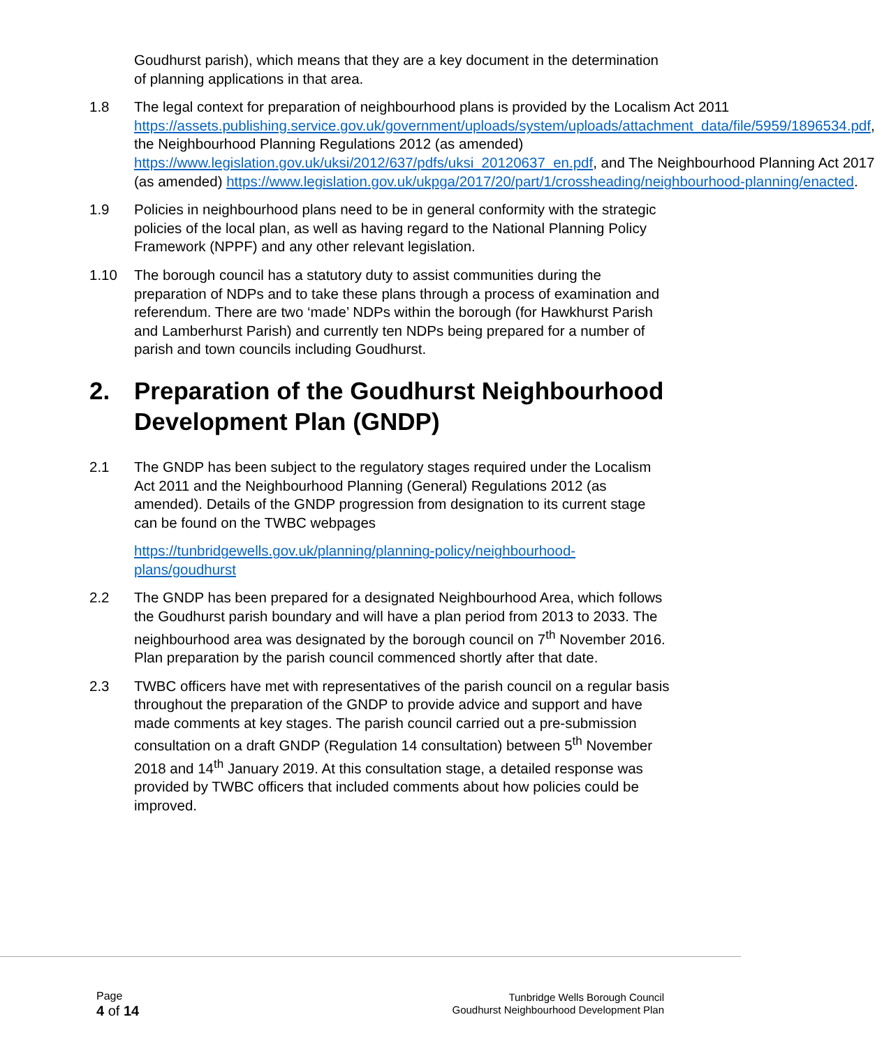Goudhurst parish), which means that they are a key document in the determination of planning applications in that area.
1.8 The legal context for preparation of neighbourhood plans is provided by the Localism Act 2011 https://assets.publishing.service.gov.uk/government/uploads/system/uploads/attachment_data/file/5959/1896534.pdf, the Neighbourhood Planning Regulations 2012 (as amended) https://www.legislation.gov.uk/uksi/2012/637/pdfs/uksi_20120637_en.pdf, and The Neighbourhood Planning Act 2017 (as amended) https://www.legislation.gov.uk/ukpga/2017/20/part/1/crossheading/neighbourhood-planning/enacted.
1.9 Policies in neighbourhood plans need to be in general conformity with the strategic policies of the local plan, as well as having regard to the National Planning Policy Framework (NPPF) and any other relevant legislation.
1.10 The borough council has a statutory duty to assist communities during the preparation of NDPs and to take these plans through a process of examination and referendum. There are two ‘made’ NDPs within the borough (for Hawkhurst Parish and Lamberhurst Parish) and currently ten NDPs being prepared for a number of parish and town councils including Goudhurst.
2. Preparation of the Goudhurst Neighbourhood Development Plan (GNDP)
2.1 The GNDP has been subject to the regulatory stages required under the Localism Act 2011 and the Neighbourhood Planning (General) Regulations 2012 (as amended). Details of the GNDP progression from designation to its current stage can be found on the TWBC webpages
https://tunbridgewells.gov.uk/planning/planning-policy/neighbourhood-plans/goudhurst
2.2 The GNDP has been prepared for a designated Neighbourhood Area, which follows the Goudhurst parish boundary and will have a plan period from 2013 to 2033. The neighbourhood area was designated by the borough council on 7<sup>th</sup> November 2016. Plan preparation by the parish council commenced shortly after that date.
2.3 TWBC officers have met with representatives of the parish council on a regular basis throughout the preparation of the GNDP to provide advice and support and have made comments at key stages. The parish council carried out a pre-submission consultation on a draft GNDP (Regulation 14 consultation) between 5<sup>th</sup> November 2018 and 14<sup>th</sup> January 2019. At this consultation stage, a detailed response was provided by TWBC officers that included comments about how policies could be improved.
Page
4 of 14
Tunbridge Wells Borough Council
Goudhurst Neighbourhood Development Plan